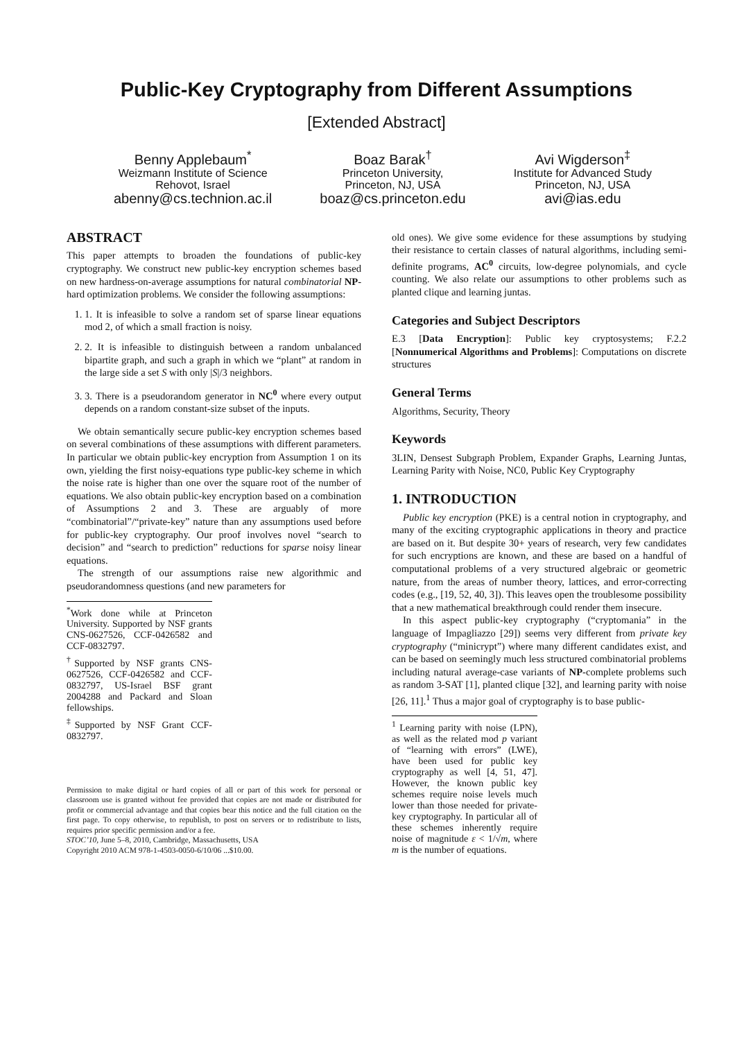Public-Key Cryptography from Different Assumptions
[Extended Abstract]
Benny Applebaum<sup>*</sup>
Weizmann Institute of Science
Rehovot, Israel
abenny@cs.technion.ac.il
Boaz Barak<sup>†</sup>
Princeton University,
Princeton, NJ, USA
boaz@cs.princeton.edu
Avi Wigderson<sup>‡</sup>
Institute for Advanced Study
Princeton, NJ, USA
avi@ias.edu
ABSTRACT
This paper attempts to broaden the foundations of public-key cryptography. We construct new public-key encryption schemes based on new hardness-on-average assumptions for natural combinatorial NP-hard optimization problems. We consider the following assumptions:
1. 1. It is infeasible to solve a random set of sparse linear equations mod 2, of which a small fraction is noisy.
2. 2. It is infeasible to distinguish between a random unbalanced bipartite graph, and such a graph in which we “plant” at random in the large side a set S with only |S|/3 neighbors.
3. 3. There is a pseudorandom generator in NC<sup>0</sup> where every output depends on a random constant-size subset of the inputs.
We obtain semantically secure public-key encryption schemes based on several combinations of these assumptions with different parameters. In particular we obtain public-key encryption from Assumption 1 on its own, yielding the first noisy-equations type public-key scheme in which the noise rate is higher than one over the square root of the number of equations. We also obtain public-key encryption based on a combination of Assumptions 2 and 3. These are arguably of more “combinatorial”/“private-key” nature than any assumptions used before for public-key cryptography. Our proof involves novel “search to decision” and “search to prediction” reductions for sparse noisy linear equations.
The strength of our assumptions raise new algorithmic and pseudorandomness questions (and new parameters for
<sup>*</sup> Work done while at Princeton University. Supported by NSF grants CNS-0627526, CCF-0426582 and CCF-0832797.
<sup>†</sup> Supported by NSF grants CNS-0627526, CCF-0426582 and CCF-0832797, US-Israel BSF grant 2004288 and Packard and Sloan fellowships.
<sup>‡</sup> Supported by NSF Grant CCF-0832797.
Permission to make digital or hard copies of all or part of this work for personal or classroom use is granted without fee provided that copies are not made or distributed for profit or commercial advantage and that copies bear this notice and the full citation on the first page. To copy otherwise, to republish, to post on servers or to redistribute to lists, requires prior specific permission and/or a fee.
STOC’10, June 5–8, 2010, Cambridge, Massachusetts, USA
Copyright 2010 ACM 978-1-4503-0050-6/10/06 ...$10.00.
old ones). We give some evidence for these assumptions by studying their resistance to certain classes of natural algorithms, including semi-definite programs, AC<sup>0</sup> circuits, low-degree polynomials, and cycle counting. We also relate our assumptions to other problems such as planted clique and learning juntas.
Categories and Subject Descriptors
E.3 [Data Encryption]: Public key cryptosystems; F.2.2 [Nonnumerical Algorithms and Problems]: Computations on discrete structures
General Terms
Algorithms, Security, Theory
Keywords
3LIN, Densest Subgraph Problem, Expander Graphs, Learning Juntas, Learning Parity with Noise, NC0, Public Key Cryptography
1. INTRODUCTION
Public key encryption (PKE) is a central notion in cryptography, and many of the exciting cryptographic applications in theory and practice are based on it. But despite 30+ years of research, very few candidates for such encryptions are known, and these are based on a handful of computational problems of a very structured algebraic or geometric nature, from the areas of number theory, lattices, and error-correcting codes (e.g., [19, 52, 40, 3]). This leaves open the troublesome possibility that a new mathematical breakthrough could render them insecure.
In this aspect public-key cryptography (“cryptomania” in the language of Impagliazzo [29]) seems very different from private key cryptography (“minicrypt”) where many different candidates exist, and can be based on seemingly much less structured combinatorial problems including natural average-case variants of NP-complete problems such as random 3-SAT [1], planted clique [32], and learning parity with noise [26, 11].<sup>1</sup> Thus a major goal of cryptography is to base public-
<sup>1</sup> Learning parity with noise (LPN), as well as the related mod p variant of “learning with errors” (LWE), have been used for public key cryptography as well [4, 51, 47]. However, the known public key schemes require noise levels much lower than those needed for private-key cryptography. In particular all of these schemes inherently require noise of magnitude ε < 1/√m, where m is the number of equations.